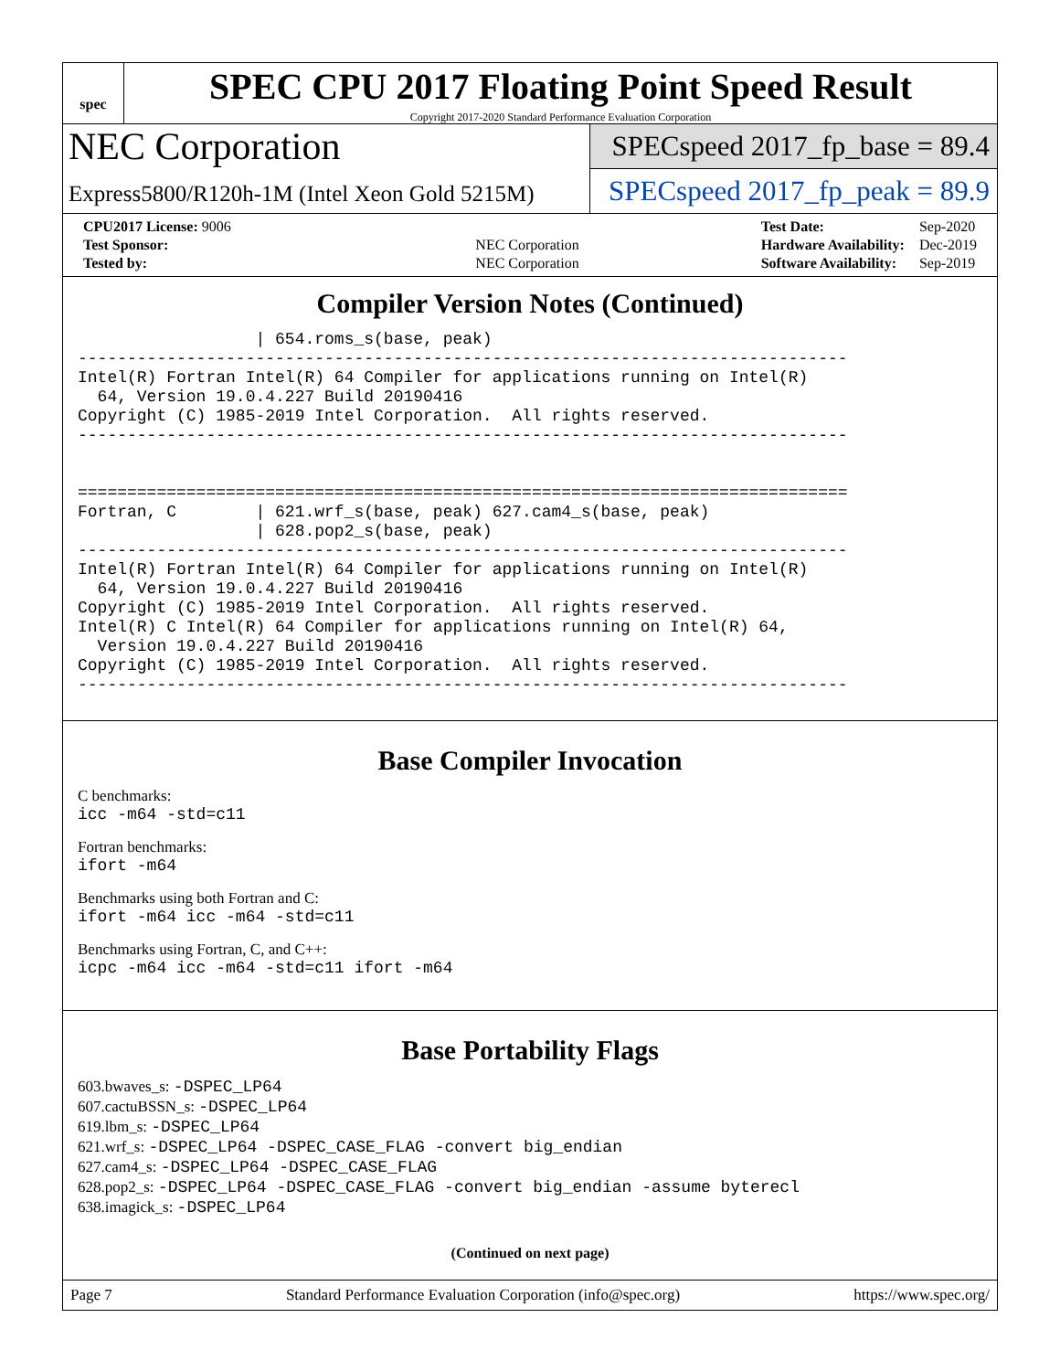spec
SPEC CPU 2017 Floating Point Speed Result
Copyright 2017-2020 Standard Performance Evaluation Corporation
NEC Corporation
Express5800/R120h-1M (Intel Xeon Gold 5215M)
SPECspeed 2017_fp_base = 89.4
SPECspeed 2017_fp_peak = 89.9
| CPU2017 License: 9006 | |
| Test Sponsor: | NEC Corporation |
| Tested by: | NEC Corporation |
| Test Date: | Sep-2020 |
| Hardware Availability: | Dec-2019 |
| Software Availability: | Sep-2019 |
Compiler Version Notes (Continued)
                  | 654.roms_s(base, peak)
------------------------------------------------------------------------------
Intel(R) Fortran Intel(R) 64 Compiler for applications running on Intel(R)
  64, Version 19.0.4.227 Build 20190416
Copyright (C) 1985-2019 Intel Corporation.  All rights reserved.
------------------------------------------------------------------------------


==============================================================================
Fortran, C        | 621.wrf_s(base, peak) 627.cam4_s(base, peak)
                  | 628.pop2_s(base, peak)
------------------------------------------------------------------------------
Intel(R) Fortran Intel(R) 64 Compiler for applications running on Intel(R)
  64, Version 19.0.4.227 Build 20190416
Copyright (C) 1985-2019 Intel Corporation.  All rights reserved.
Intel(R) C Intel(R) 64 Compiler for applications running on Intel(R) 64,
  Version 19.0.4.227 Build 20190416
Copyright (C) 1985-2019 Intel Corporation.  All rights reserved.
------------------------------------------------------------------------------
Base Compiler Invocation
C benchmarks:
icc -m64 -std=c11
Fortran benchmarks:
ifort -m64
Benchmarks using both Fortran and C:
ifort -m64 icc -m64 -std=c11
Benchmarks using Fortran, C, and C++:
icpc -m64 icc -m64 -std=c11 ifort -m64
Base Portability Flags
603.bwaves_s: -DSPEC_LP64
607.cactuBSSN_s: -DSPEC_LP64
619.lbm_s: -DSPEC_LP64
621.wrf_s: -DSPEC_LP64 -DSPEC_CASE_FLAG -convert big_endian
627.cam4_s: -DSPEC_LP64 -DSPEC_CASE_FLAG
628.pop2_s: -DSPEC_LP64 -DSPEC_CASE_FLAG -convert big_endian -assume byterecl
638.imagick_s: -DSPEC_LP64
(Continued on next page)
Page 7 Standard Performance Evaluation Corporation (info@spec.org) https://www.spec.org/